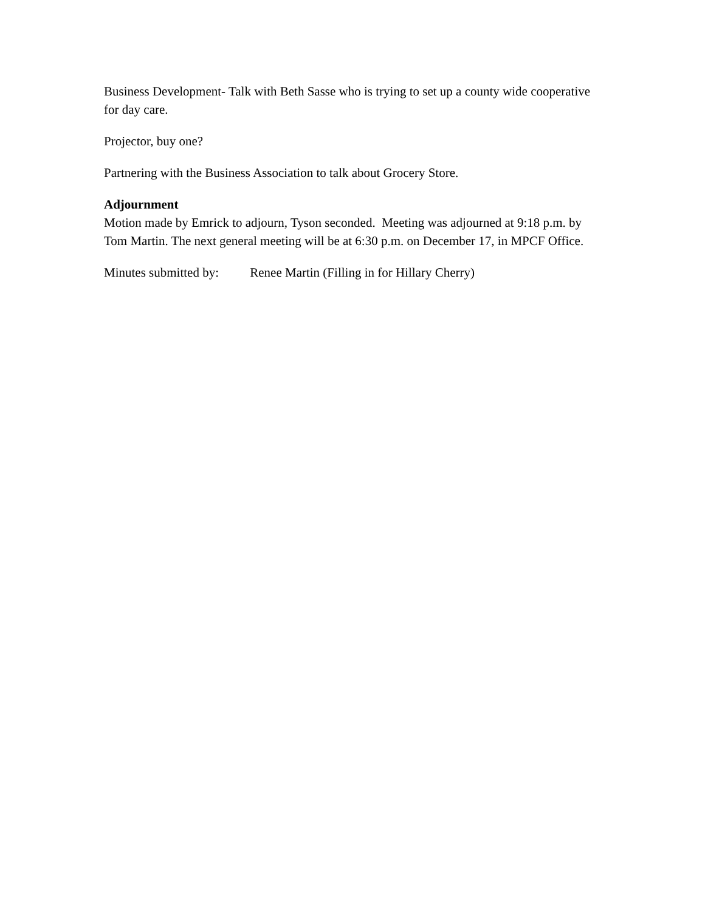Business Development- Talk with Beth Sasse who is trying to set up a county wide cooperative for day care.
Projector, buy one?
Partnering with the Business Association to talk about Grocery Store.
Adjournment
Motion made by Emrick to adjourn, Tyson seconded. Meeting was adjourned at 9:18 p.m. by Tom Martin. The next general meeting will be at 6:30 p.m. on December 17, in MPCF Office.
Minutes submitted by: Renee Martin (Filling in for Hillary Cherry)